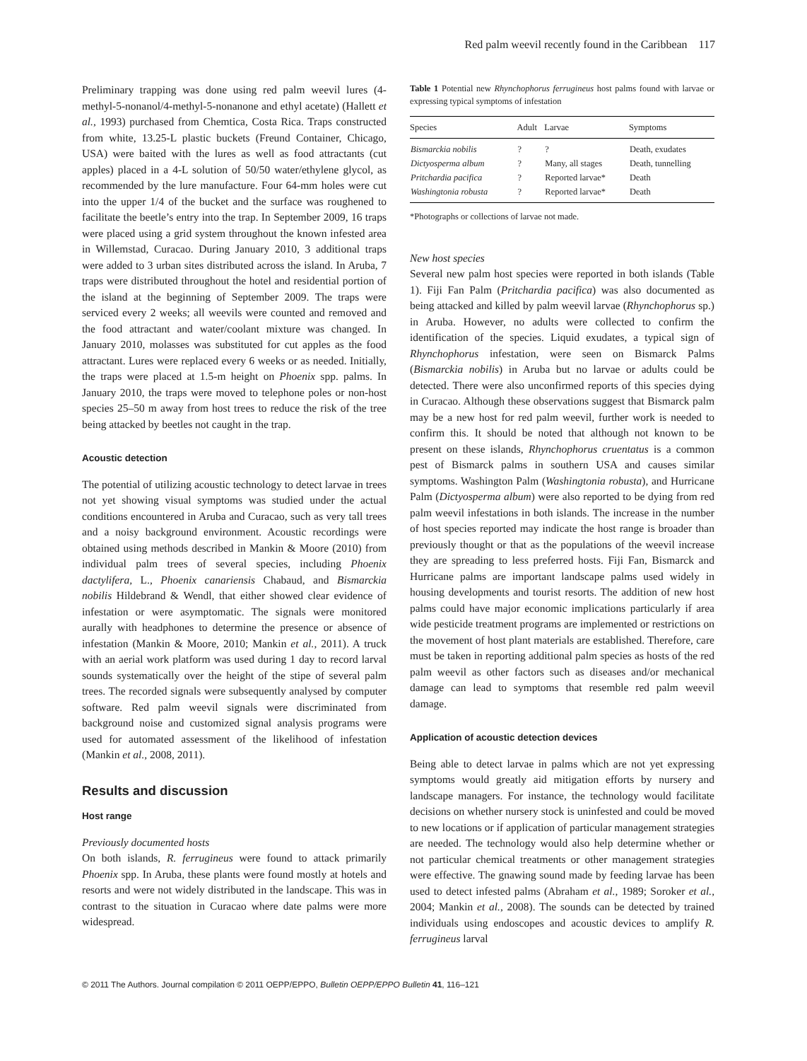Red palm weevil recently found in the Caribbean 117
Preliminary trapping was done using red palm weevil lures (4-methyl-5-nonanol/4-methyl-5-nonanone and ethyl acetate) (Hallett et al., 1993) purchased from Chemtica, Costa Rica. Traps constructed from white, 13.25-L plastic buckets (Freund Container, Chicago, USA) were baited with the lures as well as food attractants (cut apples) placed in a 4-L solution of 50/50 water/ethylene glycol, as recommended by the lure manufacture. Four 64-mm holes were cut into the upper 1/4 of the bucket and the surface was roughened to facilitate the beetle’s entry into the trap. In September 2009, 16 traps were placed using a grid system throughout the known infested area in Willemstad, Curacao. During January 2010, 3 additional traps were added to 3 urban sites distributed across the island. In Aruba, 7 traps were distributed throughout the hotel and residential portion of the island at the beginning of September 2009. The traps were serviced every 2 weeks; all weevils were counted and removed and the food attractant and water/coolant mixture was changed. In January 2010, molasses was substituted for cut apples as the food attractant. Lures were replaced every 6 weeks or as needed. Initially, the traps were placed at 1.5-m height on Phoenix spp. palms. In January 2010, the traps were moved to telephone poles or non-host species 25–50 m away from host trees to reduce the risk of the tree being attacked by beetles not caught in the trap.
Acoustic detection
The potential of utilizing acoustic technology to detect larvae in trees not yet showing visual symptoms was studied under the actual conditions encountered in Aruba and Curacao, such as very tall trees and a noisy background environment. Acoustic recordings were obtained using methods described in Mankin & Moore (2010) from individual palm trees of several species, including Phoenix dactylifera, L., Phoenix canariensis Chabaud, and Bismarckia nobilis Hildebrand & Wendl, that either showed clear evidence of infestation or were asymptomatic. The signals were monitored aurally with headphones to determine the presence or absence of infestation (Mankin & Moore, 2010; Mankin et al., 2011). A truck with an aerial work platform was used during 1 day to record larval sounds systematically over the height of the stipe of several palm trees. The recorded signals were subsequently analysed by computer software. Red palm weevil signals were discriminated from background noise and customized signal analysis programs were used for automated assessment of the likelihood of infestation (Mankin et al., 2008, 2011).
Results and discussion
Host range
Previously documented hosts
On both islands, R. ferrugineus were found to attack primarily Phoenix spp. In Aruba, these plants were found mostly at hotels and resorts and were not widely distributed in the landscape. This was in contrast to the situation in Curacao where date palms were more widespread.
Table 1 Potential new Rhynchophorus ferrugineus host palms found with larvae or expressing typical symptoms of infestation
| Species | Adult | Larvae | Symptoms |
| --- | --- | --- | --- |
| Bismarckia nobilis | ? | ? | Death, exudates |
| Dictyosperma album | ? | Many, all stages | Death, tunnelling |
| Pritchardia pacifica | ? | Reported larvae* | Death |
| Washingtonia robusta | ? | Reported larvae* | Death |
*Photographs or collections of larvae not made.
New host species
Several new palm host species were reported in both islands (Table 1). Fiji Fan Palm (Pritchardia pacifica) was also documented as being attacked and killed by palm weevil larvae (Rhynchophorus sp.) in Aruba. However, no adults were collected to confirm the identification of the species. Liquid exudates, a typical sign of Rhynchophorus infestation, were seen on Bismarck Palms (Bismarckia nobilis) in Aruba but no larvae or adults could be detected. There were also unconfirmed reports of this species dying in Curacao. Although these observations suggest that Bismarck palm may be a new host for red palm weevil, further work is needed to confirm this. It should be noted that although not known to be present on these islands, Rhynchophorus cruentatus is a common pest of Bismarck palms in southern USA and causes similar symptoms. Washington Palm (Washingtonia robusta), and Hurricane Palm (Dictyosperma album) were also reported to be dying from red palm weevil infestations in both islands. The increase in the number of host species reported may indicate the host range is broader than previously thought or that as the populations of the weevil increase they are spreading to less preferred hosts. Fiji Fan, Bismarck and Hurricane palms are important landscape palms used widely in housing developments and tourist resorts. The addition of new host palms could have major economic implications particularly if area wide pesticide treatment programs are implemented or restrictions on the movement of host plant materials are established. Therefore, care must be taken in reporting additional palm species as hosts of the red palm weevil as other factors such as diseases and/or mechanical damage can lead to symptoms that resemble red palm weevil damage.
Application of acoustic detection devices
Being able to detect larvae in palms which are not yet expressing symptoms would greatly aid mitigation efforts by nursery and landscape managers. For instance, the technology would facilitate decisions on whether nursery stock is uninfested and could be moved to new locations or if application of particular management strategies are needed. The technology would also help determine whether or not particular chemical treatments or other management strategies were effective. The gnawing sound made by feeding larvae has been used to detect infested palms (Abraham et al., 1989; Soroker et al., 2004; Mankin et al., 2008). The sounds can be detected by trained individuals using endoscopes and acoustic devices to amplify R. ferrugineus larval
© 2011 The Authors. Journal compilation © 2011 OEPP/EPPO, Bulletin OEPP/EPPO Bulletin 41, 116–121